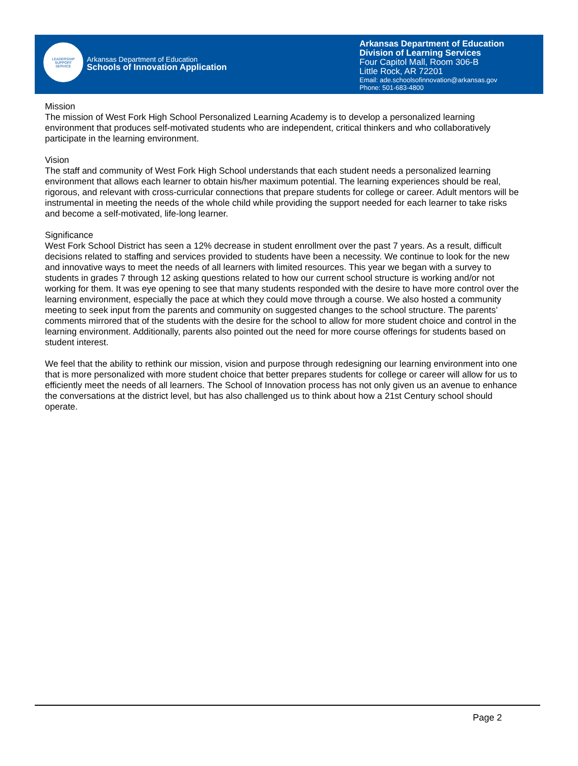LEADERSHIP
SUPPORT
SERVICE
Arkansas Department of Education
Schools of Innovation Application
Arkansas Department of Education
Division of Learning Services
Four Capitol Mall, Room 306-B
Little Rock, AR 72201
Email: ade.schoolsofinnovation@arkansas.gov
Phone: 501-683-4800
Mission
The mission of West Fork High School Personalized Learning Academy is to develop a personalized learning environment that produces self-motivated students who are independent, critical thinkers and who collaboratively participate in the learning environment.
Vision
The staff and community of West Fork High School understands that each student needs a personalized learning environment that allows each learner to obtain his/her maximum potential. The learning experiences should be real, rigorous, and relevant with cross-curricular connections that prepare students for college or career. Adult mentors will be instrumental in meeting the needs of the whole child while providing the support needed for each learner to take risks and become a self-motivated, life-long learner.
Significance
West Fork School District has seen a 12% decrease in student enrollment over the past 7 years. As a result, difficult decisions related to staffing and services provided to students have been a necessity. We continue to look for the new and innovative ways to meet the needs of all learners with limited resources. This year we began with a survey to students in grades 7 through 12 asking questions related to how our current school structure is working and/or not working for them. It was eye opening to see that many students responded with the desire to have more control over the learning environment, especially the pace at which they could move through a course. We also hosted a community meeting to seek input from the parents and community on suggested changes to the school structure. The parents’ comments mirrored that of the students with the desire for the school to allow for more student choice and control in the learning environment. Additionally, parents also pointed out the need for more course offerings for students based on student interest.
We feel that the ability to rethink our mission, vision and purpose through redesigning our learning environment into one that is more personalized with more student choice that better prepares students for college or career will allow for us to efficiently meet the needs of all learners. The School of Innovation process has not only given us an avenue to enhance the conversations at the district level, but has also challenged us to think about how a 21st Century school should operate.
Page 2